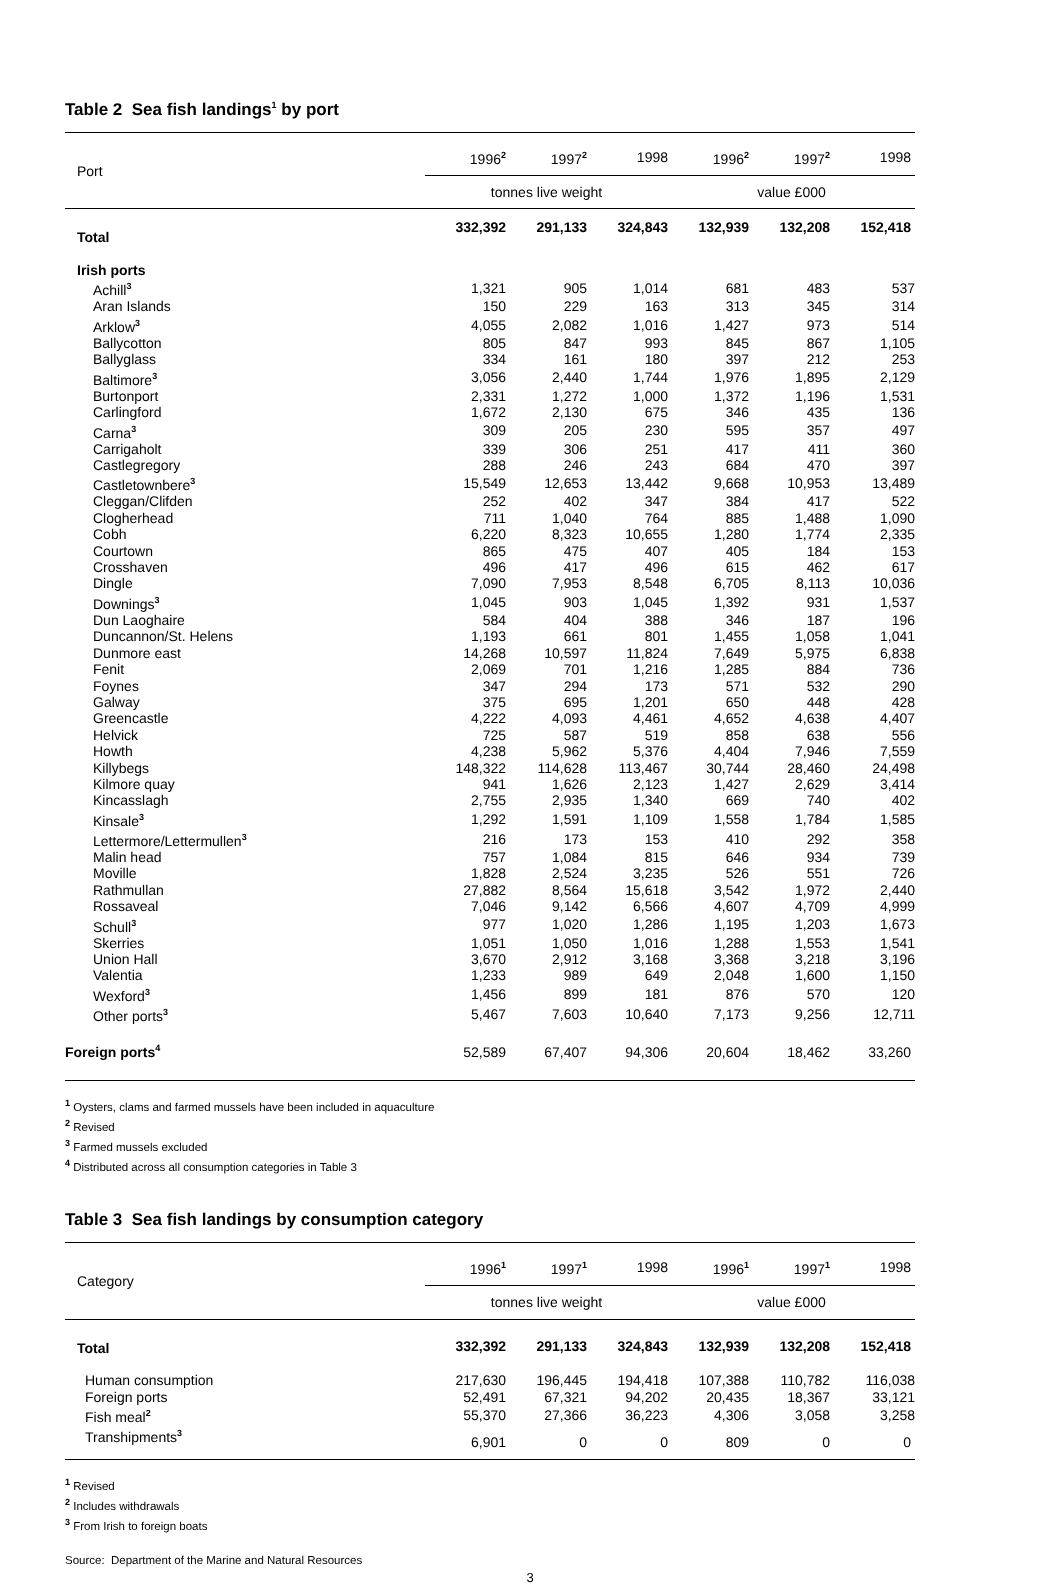Table 2 Sea fish landings<sup>1</sup> by port
| Port | 1996<sup>2</sup> | 1997<sup>2</sup> | 1998 | 1996<sup>2</sup> | 1997<sup>2</sup> | 1998 |
| --- | --- | --- | --- | --- | --- | --- |
| | tonnes live weight | | | value £000 | | |
| Total | 332,392 | 291,133 | 324,843 | 132,939 | 132,208 | 152,418 |
| Irish ports | | | | | | |
| Achill<sup>3</sup> | 1,321 | 905 | 1,014 | 681 | 483 | 537 |
| Aran Islands | 150 | 229 | 163 | 313 | 345 | 314 |
| Arklow<sup>3</sup> | 4,055 | 2,082 | 1,016 | 1,427 | 973 | 514 |
| Ballycotton | 805 | 847 | 993 | 845 | 867 | 1,105 |
| Ballyglass | 334 | 161 | 180 | 397 | 212 | 253 |
| Baltimore<sup>3</sup> | 3,056 | 2,440 | 1,744 | 1,976 | 1,895 | 2,129 |
| Burtonport | 2,331 | 1,272 | 1,000 | 1,372 | 1,196 | 1,531 |
| Carlingford | 1,672 | 2,130 | 675 | 346 | 435 | 136 |
| Carna<sup>3</sup> | 309 | 205 | 230 | 595 | 357 | 497 |
| Carrigaholt | 339 | 306 | 251 | 417 | 411 | 360 |
| Castlegregory | 288 | 246 | 243 | 684 | 470 | 397 |
| Castletownbere<sup>3</sup> | 15,549 | 12,653 | 13,442 | 9,668 | 10,953 | 13,489 |
| Cleggan/Clifden | 252 | 402 | 347 | 384 | 417 | 522 |
| Clogherhead | 711 | 1,040 | 764 | 885 | 1,488 | 1,090 |
| Cobh | 6,220 | 8,323 | 10,655 | 1,280 | 1,774 | 2,335 |
| Courtown | 865 | 475 | 407 | 405 | 184 | 153 |
| Crosshaven | 496 | 417 | 496 | 615 | 462 | 617 |
| Dingle | 7,090 | 7,953 | 8,548 | 6,705 | 8,113 | 10,036 |
| Downings<sup>3</sup> | 1,045 | 903 | 1,045 | 1,392 | 931 | 1,537 |
| Dun Laoghaire | 584 | 404 | 388 | 346 | 187 | 196 |
| Duncannon/St. Helens | 1,193 | 661 | 801 | 1,455 | 1,058 | 1,041 |
| Dunmore east | 14,268 | 10,597 | 11,824 | 7,649 | 5,975 | 6,838 |
| Fenit | 2,069 | 701 | 1,216 | 1,285 | 884 | 736 |
| Foynes | 347 | 294 | 173 | 571 | 532 | 290 |
| Galway | 375 | 695 | 1,201 | 650 | 448 | 428 |
| Greencastle | 4,222 | 4,093 | 4,461 | 4,652 | 4,638 | 4,407 |
| Helvick | 725 | 587 | 519 | 858 | 638 | 556 |
| Howth | 4,238 | 5,962 | 5,376 | 4,404 | 7,946 | 7,559 |
| Killybegs | 148,322 | 114,628 | 113,467 | 30,744 | 28,460 | 24,498 |
| Kilmore quay | 941 | 1,626 | 2,123 | 1,427 | 2,629 | 3,414 |
| Kincasslagh | 2,755 | 2,935 | 1,340 | 669 | 740 | 402 |
| Kinsale<sup>3</sup> | 1,292 | 1,591 | 1,109 | 1,558 | 1,784 | 1,585 |
| Lettermore/Lettermullen<sup>3</sup> | 216 | 173 | 153 | 410 | 292 | 358 |
| Malin head | 757 | 1,084 | 815 | 646 | 934 | 739 |
| Moville | 1,828 | 2,524 | 3,235 | 526 | 551 | 726 |
| Rathmullan | 27,882 | 8,564 | 15,618 | 3,542 | 1,972 | 2,440 |
| Rossaveal | 7,046 | 9,142 | 6,566 | 4,607 | 4,709 | 4,999 |
| Schull<sup>3</sup> | 977 | 1,020 | 1,286 | 1,195 | 1,203 | 1,673 |
| Skerries | 1,051 | 1,050 | 1,016 | 1,288 | 1,553 | 1,541 |
| Union Hall | 3,670 | 2,912 | 3,168 | 3,368 | 3,218 | 3,196 |
| Valentia | 1,233 | 989 | 649 | 2,048 | 1,600 | 1,150 |
| Wexford<sup>3</sup> | 1,456 | 899 | 181 | 876 | 570 | 120 |
| Other ports<sup>3</sup> | 5,467 | 7,603 | 10,640 | 7,173 | 9,256 | 12,711 |
| Foreign ports<sup>4</sup> | 52,589 | 67,407 | 94,306 | 20,604 | 18,462 | 33,260 |
<sup>1</sup> Oysters, clams and farmed mussels have been included in aquaculture
<sup>2</sup> Revised
<sup>3</sup> Farmed mussels excluded
<sup>4</sup> Distributed across all consumption categories in Table 3
Table 3 Sea fish landings by consumption category
| Category | 1996<sup>1</sup> | 1997<sup>1</sup> | 1998 | 1996<sup>1</sup> | 1997<sup>1</sup> | 1998 |
| --- | --- | --- | --- | --- | --- | --- |
| | tonnes live weight | | | value £000 | | |
| Total | 332,392 | 291,133 | 324,843 | 132,939 | 132,208 | 152,418 |
| Human consumption | 217,630 | 196,445 | 194,418 | 107,388 | 110,782 | 116,038 |
| Foreign ports | 52,491 | 67,321 | 94,202 | 20,435 | 18,367 | 33,121 |
| Fish meal<sup>2</sup> | 55,370 | 27,366 | 36,223 | 4,306 | 3,058 | 3,258 |
| Transhipments<sup>3</sup> | 6,901 | 0 | 0 | 809 | 0 | 0 |
<sup>1</sup> Revised
<sup>2</sup> Includes withdrawals
<sup>3</sup> From Irish to foreign boats
Source: Department of the Marine and Natural Resources
3